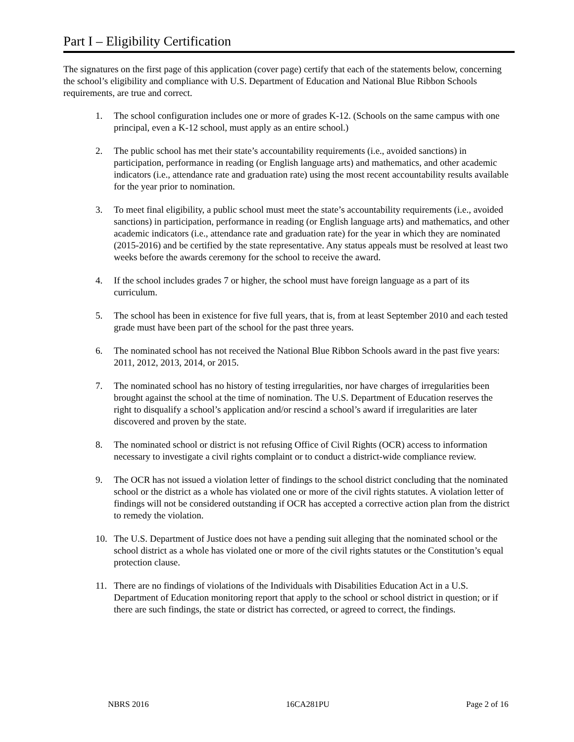Part I – Eligibility Certification
The signatures on the first page of this application (cover page) certify that each of the statements below, concerning the school’s eligibility and compliance with U.S. Department of Education and National Blue Ribbon Schools requirements, are true and correct.
1. The school configuration includes one or more of grades K-12. (Schools on the same campus with one principal, even a K-12 school, must apply as an entire school.)
2. The public school has met their state’s accountability requirements (i.e., avoided sanctions) in participation, performance in reading (or English language arts) and mathematics, and other academic indicators (i.e., attendance rate and graduation rate) using the most recent accountability results available for the year prior to nomination.
3. To meet final eligibility, a public school must meet the state’s accountability requirements (i.e., avoided sanctions) in participation, performance in reading (or English language arts) and mathematics, and other academic indicators (i.e., attendance rate and graduation rate) for the year in which they are nominated (2015-2016) and be certified by the state representative. Any status appeals must be resolved at least two weeks before the awards ceremony for the school to receive the award.
4. If the school includes grades 7 or higher, the school must have foreign language as a part of its curriculum.
5. The school has been in existence for five full years, that is, from at least September 2010 and each tested grade must have been part of the school for the past three years.
6. The nominated school has not received the National Blue Ribbon Schools award in the past five years: 2011, 2012, 2013, 2014, or 2015.
7. The nominated school has no history of testing irregularities, nor have charges of irregularities been brought against the school at the time of nomination. The U.S. Department of Education reserves the right to disqualify a school’s application and/or rescind a school’s award if irregularities are later discovered and proven by the state.
8. The nominated school or district is not refusing Office of Civil Rights (OCR) access to information necessary to investigate a civil rights complaint or to conduct a district-wide compliance review.
9. The OCR has not issued a violation letter of findings to the school district concluding that the nominated school or the district as a whole has violated one or more of the civil rights statutes. A violation letter of findings will not be considered outstanding if OCR has accepted a corrective action plan from the district to remedy the violation.
10. The U.S. Department of Justice does not have a pending suit alleging that the nominated school or the school district as a whole has violated one or more of the civil rights statutes or the Constitution’s equal protection clause.
11. There are no findings of violations of the Individuals with Disabilities Education Act in a U.S. Department of Education monitoring report that apply to the school or school district in question; or if there are such findings, the state or district has corrected, or agreed to correct, the findings.
NBRS 2016 16CA281PU Page 2 of 16